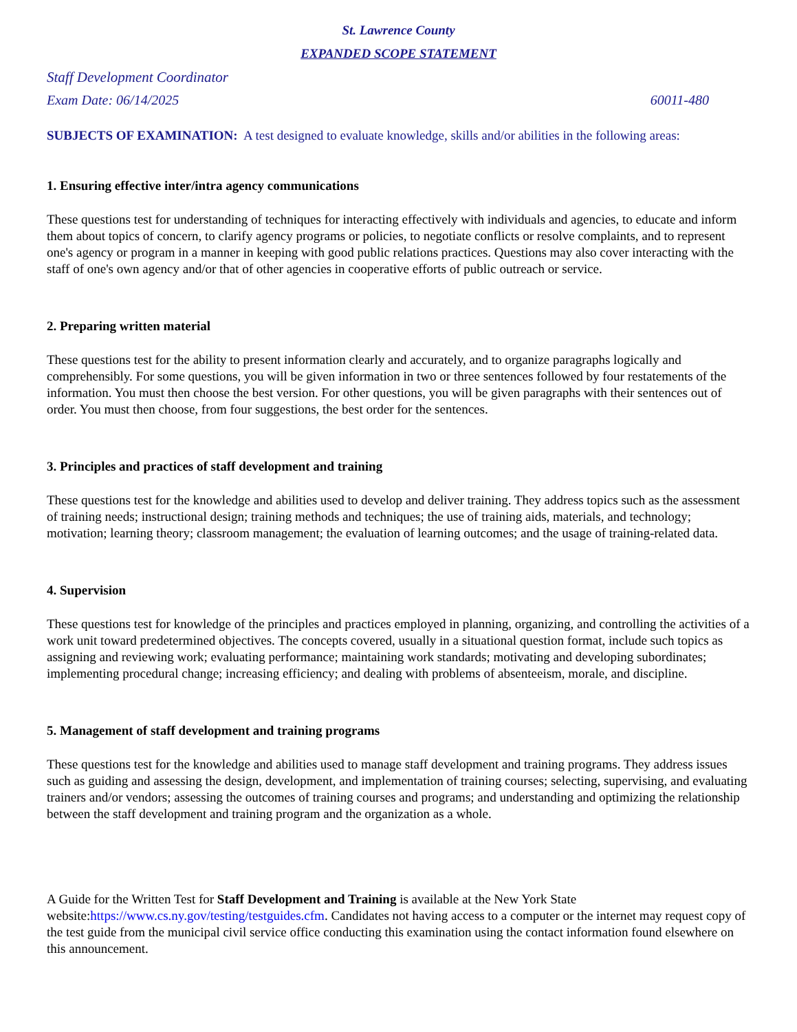St. Lawrence County
EXPANDED SCOPE STATEMENT
Staff Development Coordinator
Exam Date: 06/14/2025 60011-480
SUBJECTS OF EXAMINATION: A test designed to evaluate knowledge, skills and/or abilities in the following areas:
1. Ensuring effective inter/intra agency communications
These questions test for understanding of techniques for interacting effectively with individuals and agencies, to educate and inform them about topics of concern, to clarify agency programs or policies, to negotiate conflicts or resolve complaints, and to represent one's agency or program in a manner in keeping with good public relations practices. Questions may also cover interacting with the staff of one's own agency and/or that of other agencies in cooperative efforts of public outreach or service.
2. Preparing written material
These questions test for the ability to present information clearly and accurately, and to organize paragraphs logically and comprehensibly. For some questions, you will be given information in two or three sentences followed by four restatements of the information. You must then choose the best version. For other questions, you will be given paragraphs with their sentences out of order. You must then choose, from four suggestions, the best order for the sentences.
3. Principles and practices of staff development and training
These questions test for the knowledge and abilities used to develop and deliver training. They address topics such as the assessment of training needs; instructional design; training methods and techniques; the use of training aids, materials, and technology; motivation; learning theory; classroom management; the evaluation of learning outcomes; and the usage of training-related data.
4. Supervision
These questions test for knowledge of the principles and practices employed in planning, organizing, and controlling the activities of a work unit toward predetermined objectives. The concepts covered, usually in a situational question format, include such topics as assigning and reviewing work; evaluating performance; maintaining work standards; motivating and developing subordinates; implementing procedural change; increasing efficiency; and dealing with problems of absenteeism, morale, and discipline.
5. Management of staff development and training programs
These questions test for the knowledge and abilities used to manage staff development and training programs. They address issues such as guiding and assessing the design, development, and implementation of training courses; selecting, supervising, and evaluating trainers and/or vendors; assessing the outcomes of training courses and programs; and understanding and optimizing the relationship between the staff development and training program and the organization as a whole.
A Guide for the Written Test for Staff Development and Training is available at the New York State website:https://www.cs.ny.gov/testing/testguides.cfm. Candidates not having access to a computer or the internet may request copy of the test guide from the municipal civil service office conducting this examination using the contact information found elsewhere on this announcement.